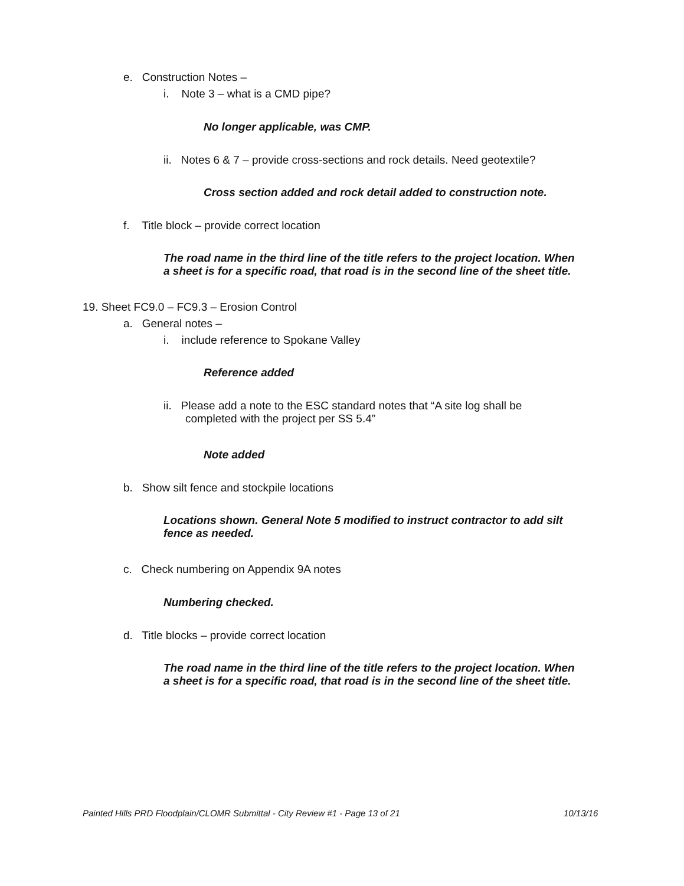e. Construction Notes –
i. Note 3 – what is a CMD pipe?
No longer applicable, was CMP.
ii. Notes 6 & 7 – provide cross-sections and rock details. Need geotextile?
Cross section added and rock detail added to construction note.
f. Title block – provide correct location
The road name in the third line of the title refers to the project location. When
a sheet is for a specific road, that road is in the second line of the sheet title.
19. Sheet FC9.0 – FC9.3 – Erosion Control
a. General notes –
i. include reference to Spokane Valley
Reference added
ii. Please add a note to the ESC standard notes that “A site log shall be
completed with the project per SS 5.4”
Note added
b. Show silt fence and stockpile locations
Locations shown. General Note 5 modified to instruct contractor to add silt
fence as needed.
c. Check numbering on Appendix 9A notes
Numbering checked.
d. Title blocks – provide correct location
The road name in the third line of the title refers to the project location. When
a sheet is for a specific road, that road is in the second line of the sheet title.
Painted Hills PRD Floodplain/CLOMR Submittal - City Review #1 - Page 13 of 21 10/13/16